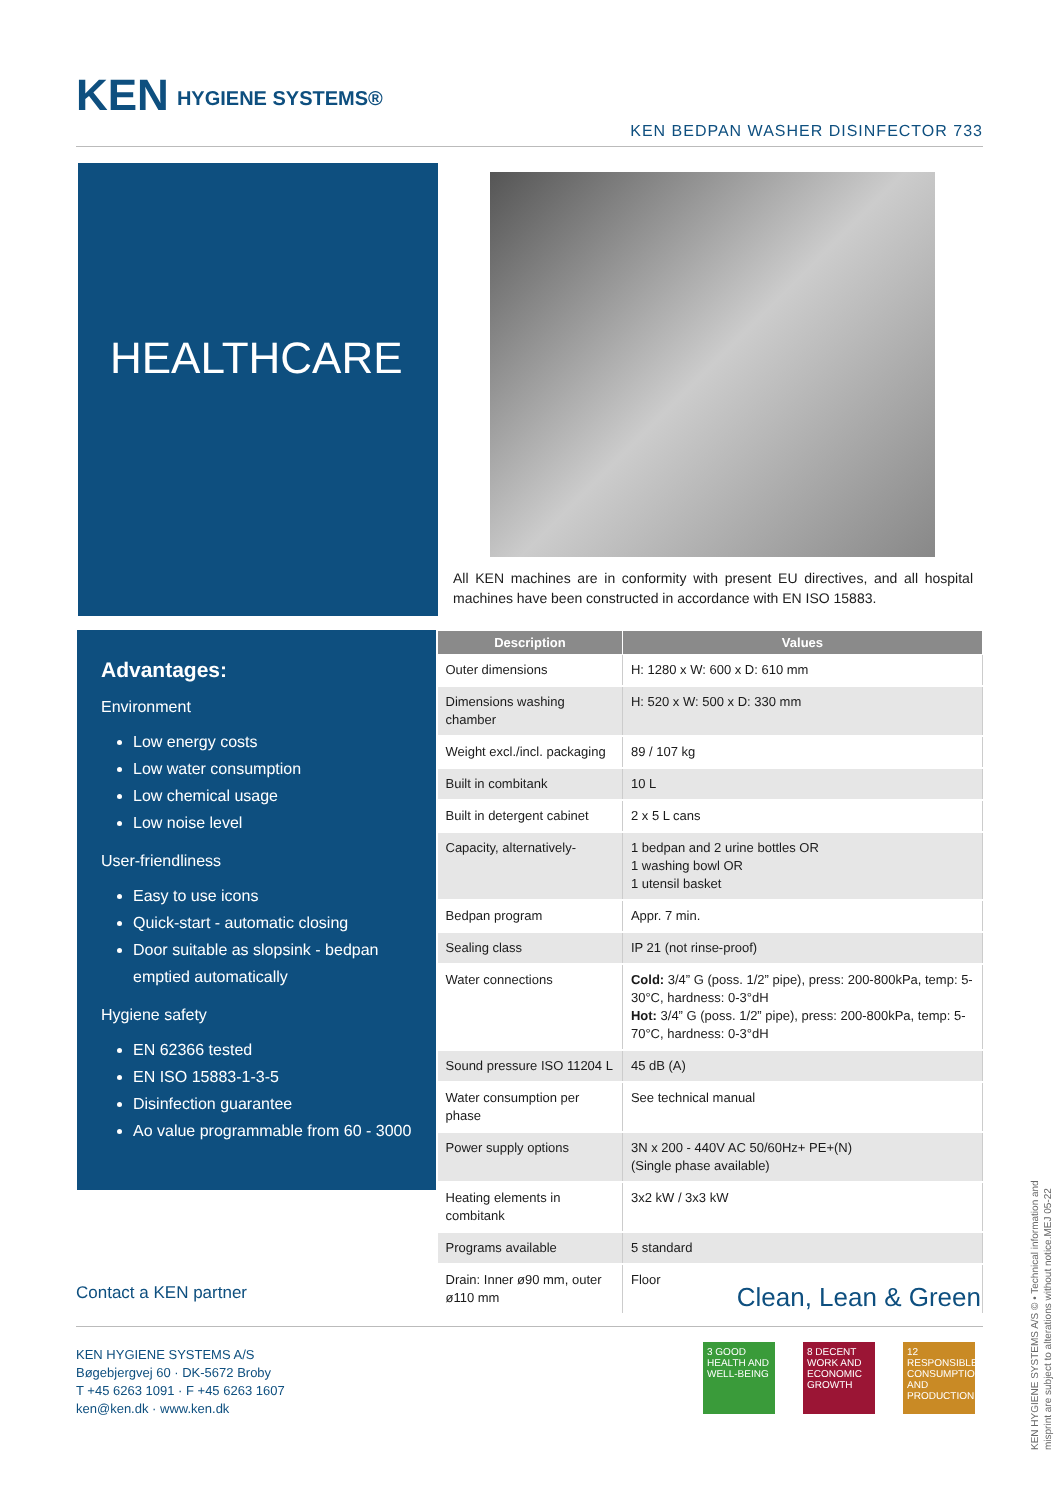KEN HYGIENE SYSTEMS®
KEN BEDPAN WASHER DISINFECTOR 733
HEALTHCARE
All KEN machines are in conformity with present EU directives, and all hospital machines have been constructed in accordance with EN ISO 15883.
Advantages:
Environment
Low energy costs
Low water consumption
Low chemical usage
Low noise level
User-friendliness
Easy to use icons
Quick-start - automatic closing
Door suitable as slopsink - bedpan emptied automatically
Hygiene safety
EN 62366 tested
EN ISO 15883-1-3-5
Disinfection guarantee
Ao value programmable from 60 - 3000
| Description | Values |
| --- | --- |
| Outer dimensions | H: 1280 x W: 600 x D: 610 mm |
| Dimensions washing chamber | H: 520 x W: 500 x D: 330 mm |
| Weight excl./incl. packaging | 89 / 107 kg |
| Built in combitank | 10 L |
| Built in detergent cabinet | 2 x 5 L cans |
| Capacity, alternatively- | 1 bedpan and 2 urine bottles OR 1 washing bowl OR 1 utensil basket |
| Bedpan program | Appr. 7 min. |
| Sealing class | IP 21 (not rinse-proof) |
| Water connections | Cold: 3/4” G (poss. 1/2” pipe), press: 200-800kPa, temp: 5-30°C, hardness: 0-3°dH Hot: 3/4” G (poss. 1/2” pipe), press: 200-800kPa, temp: 5-70°C, hardness: 0-3°dH |
| Sound pressure ISO 11204 L | 45 dB (A) |
| Water consumption per phase | See technical manual |
| Power supply options | 3N x 200 - 440V AC 50/60Hz+ PE+(N) (Single phase available) |
| Heating elements in combitank | 3x2 kW / 3x3 kW |
| Programs available | 5 standard |
| Drain: Inner ø90 mm, outer ø110 mm | Floor |
Contact a KEN partner Clean, Lean & Green
KEN HYGIENE SYSTEMS A/S
Bøgebjergvej 60 · DK-5672 Broby
T +45 6263 1091 · F +45 6263 1607
ken@ken.dk · www.ken.dk
3 GOOD HEALTH AND WELL-BEING
8 DECENT WORK AND ECONOMIC GROWTH
12 RESPONSIBLE CONSUMPTION AND PRODUCTION
KEN HYGIENE SYSTEMS A/S © • Technical information and misprint are subject to alterations without notice.MEJ 05-22